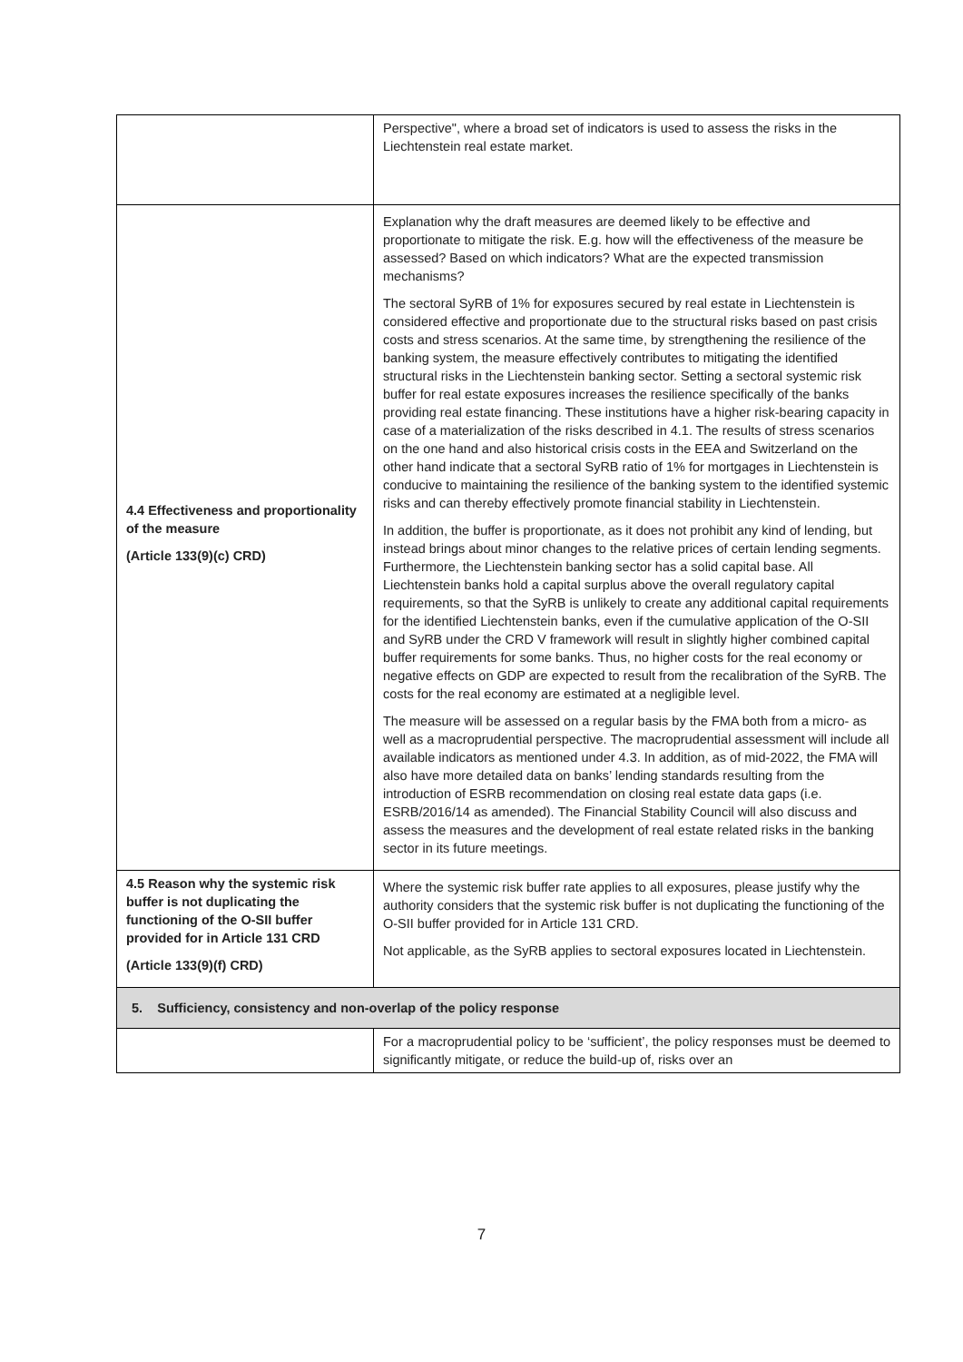| | Perspective", where a broad set of indicators is used to assess the risks in the Liechtenstein real estate market. |
| 4.4 Effectiveness and proportionality of the measure (Article 133(9)(c) CRD) | Explanation why the draft measures are deemed likely to be effective and proportionate to mitigate the risk. E.g. how will the effectiveness of the measure be assessed? Based on which indicators? What are the expected transmission mechanisms? The sectoral SyRB of 1% for exposures secured by real estate in Liechtenstein is considered effective and proportionate due to the structural risks based on past crisis costs and stress scenarios. At the same time, by strengthening the resilience of the banking system, the measure effectively contributes to mitigating the identified structural risks in the Liechtenstein banking sector. Setting a sectoral systemic risk buffer for real estate exposures increases the resilience specifically of the banks providing real estate financing. These institutions have a higher risk-bearing capacity in case of a materialization of the risks described in 4.1. The results of stress scenarios on the one hand and also historical crisis costs in the EEA and Switzerland on the other hand indicate that a sectoral SyRB ratio of 1% for mortgages in Liechtenstein is conducive to maintaining the resilience of the banking system to the identified systemic risks and can thereby effectively promote financial stability in Liechtenstein. In addition, the buffer is proportionate, as it does not prohibit any kind of lending, but instead brings about minor changes to the relative prices of certain lending segments. Furthermore, the Liechtenstein banking sector has a solid capital base. All Liechtenstein banks hold a capital surplus above the overall regulatory capital requirements, so that the SyRB is unlikely to create any additional capital requirements for the identified Liechtenstein banks, even if the cumulative application of the O-SII and SyRB under the CRD V framework will result in slightly higher combined capital buffer requirements for some banks. Thus, no higher costs for the real economy or negative effects on GDP are expected to result from the recalibration of the SyRB. The costs for the real economy are estimated at a negligible level. The measure will be assessed on a regular basis by the FMA both from a micro- as well as a macroprudential perspective. The macroprudential assessment will include all available indicators as mentioned under 4.3. In addition, as of mid-2022, the FMA will also have more detailed data on banks’ lending standards resulting from the introduction of ESRB recommendation on closing real estate data gaps (i.e. ESRB/2016/14 as amended). The Financial Stability Council will also discuss and assess the measures and the development of real estate related risks in the banking sector in its future meetings. |
| 4.5 Reason why the systemic risk buffer is not duplicating the functioning of the O-SII buffer provided for in Article 131 CRD (Article 133(9)(f) CRD) | Where the systemic risk buffer rate applies to all exposures, please justify why the authority considers that the systemic risk buffer is not duplicating the functioning of the O-SII buffer provided for in Article 131 CRD. Not applicable, as the SyRB applies to sectoral exposures located in Liechtenstein. |
| 5. Sufficiency, consistency and non-overlap of the policy response | |
| | For a macroprudential policy to be ‘sufficient’, the policy responses must be deemed to significantly mitigate, or reduce the build-up of, risks over an |
7